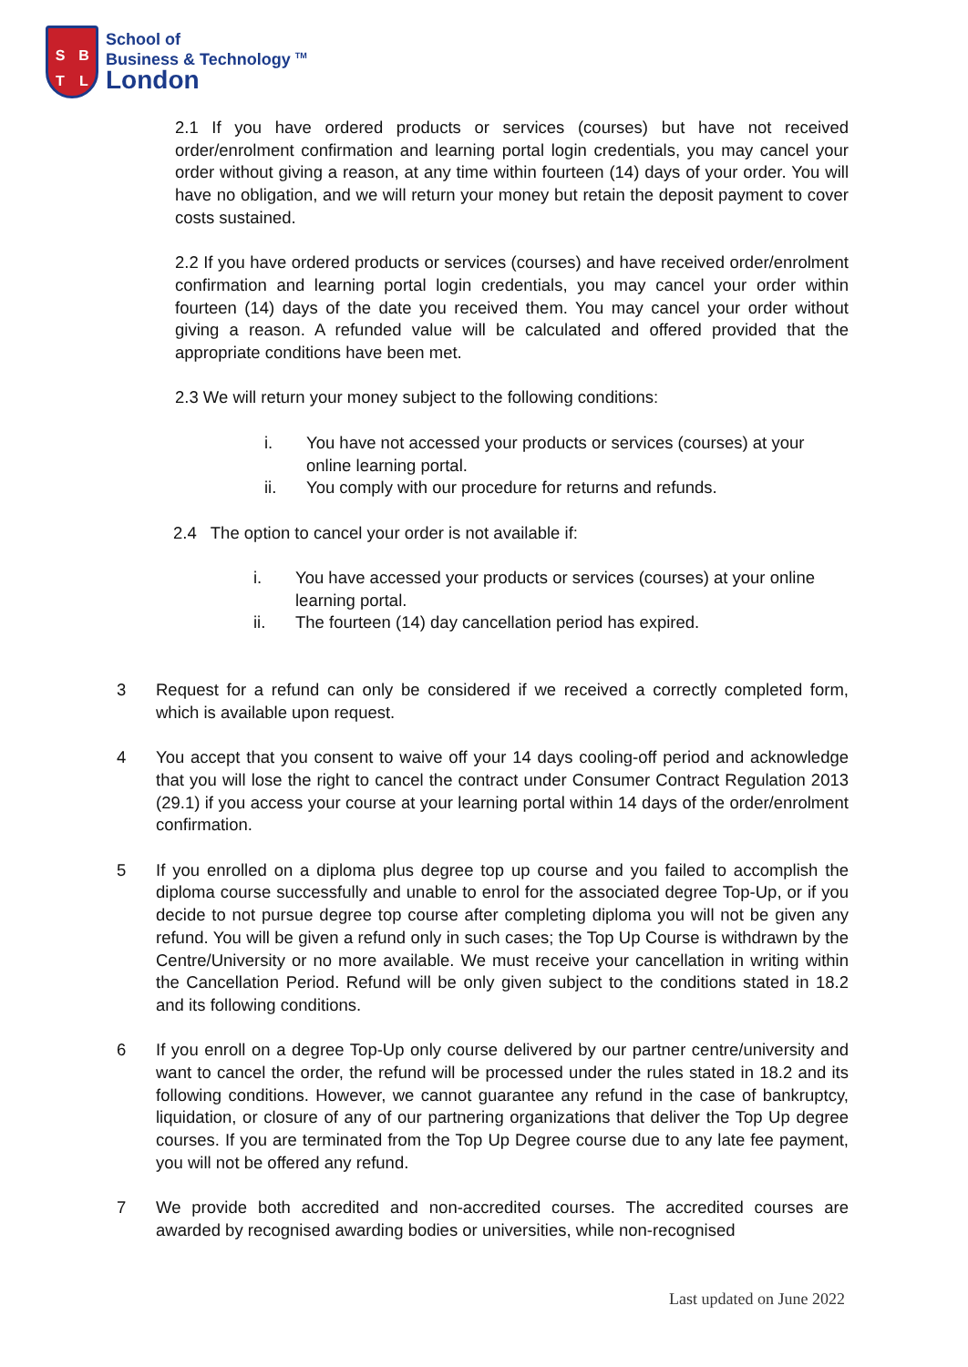SBTL
School of
Business & Technology <sup>TM</sup>
London
2.1 If you have ordered products or services (courses) but have not received order/enrolment confirmation and learning portal login credentials, you may cancel your order without giving a reason, at any time within fourteen (14) days of your order. You will have no obligation, and we will return your money but retain the deposit payment to cover costs sustained.
2.2 If you have ordered products or services (courses) and have received order/enrolment confirmation and learning portal login credentials, you may cancel your order within fourteen (14) days of the date you received them. You may cancel your order without giving a reason. A refunded value will be calculated and offered provided that the appropriate conditions have been met.
2.3 We will return your money subject to the following conditions:
i. You have not accessed your products or services (courses) at your online learning portal.
ii. You comply with our procedure for returns and refunds.
2.4 The option to cancel your order is not available if:
i. You have accessed your products or services (courses) at your online learning portal.
ii. The fourteen (14) day cancellation period has expired.
3 Request for a refund can only be considered if we received a correctly completed form, which is available upon request.
4 You accept that you consent to waive off your 14 days cooling-off period and acknowledge that you will lose the right to cancel the contract under Consumer Contract Regulation 2013 (29.1) if you access your course at your learning portal within 14 days of the order/enrolment confirmation.
5 If you enrolled on a diploma plus degree top up course and you failed to accomplish the diploma course successfully and unable to enrol for the associated degree Top-Up, or if you decide to not pursue degree top course after completing diploma you will not be given any refund. You will be given a refund only in such cases; the Top Up Course is withdrawn by the Centre/University or no more available. We must receive your cancellation in writing within the Cancellation Period. Refund will be only given subject to the conditions stated in 18.2 and its following conditions.
6 If you enroll on a degree Top-Up only course delivered by our partner centre/university and want to cancel the order, the refund will be processed under the rules stated in 18.2 and its following conditions. However, we cannot guarantee any refund in the case of bankruptcy, liquidation, or closure of any of our partnering organizations that deliver the Top Up degree courses. If you are terminated from the Top Up Degree course due to any late fee payment, you will not be offered any refund.
7 We provide both accredited and non-accredited courses. The accredited courses are awarded by recognised awarding bodies or universities, while non-recognised
Last updated on June 2022